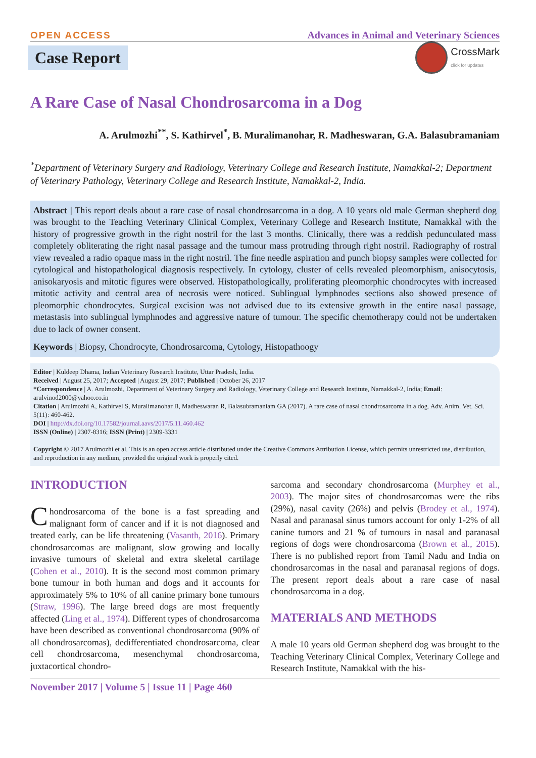OPEN ACCESS
Advances in Animal and Veterinary Sciences
Case Report
CrossMark
click for updates
A Rare Case of Nasal Chondrosarcoma in a Dog
A. Arulmozhi<sup>**</sup>, S. Kathirvel<sup>*</sup>, B. Muralimanohar, R. Madheswaran, G.A. Balasubramaniam
<sup>*</sup> Department of Veterinary Surgery and Radiology, Veterinary College and Research Institute, Namakkal-2; Department of Veterinary Pathology, Veterinary College and Research Institute, Namakkal-2, India.
Abstract | This report deals about a rare case of nasal chondrosarcoma in a dog. A 10 years old male German shepherd dog was brought to the Teaching Veterinary Clinical Complex, Veterinary College and Research Institute, Namakkal with the history of progressive growth in the right nostril for the last 3 months. Clinically, there was a reddish pedunculated mass completely obliterating the right nasal passage and the tumour mass protruding through right nostril. Radiography of rostral view revealed a radio opaque mass in the right nostril. The fine needle aspiration and punch biopsy samples were collected for cytological and histopathological diagnosis respectively. In cytology, cluster of cells revealed pleomorphism, anisocytosis, anisokaryosis and mitotic figures were observed. Histopathologically, proliferating pleomorphic chondrocytes with increased mitotic activity and central area of necrosis were noticed. Sublingual lymphnodes sections also showed presence of pleomorphic chondrocytes. Surgical excision was not advised due to its extensive growth in the entire nasal passage, metastasis into sublingual lymphnodes and aggressive nature of tumour. The specific chemotherapy could not be undertaken due to lack of owner consent.
Keywords | Biopsy, Chondrocyte, Chondrosarcoma, Cytology, Histopathoogy
Editor | Kuldeep Dhama, Indian Veterinary Research Institute, Uttar Pradesh, India.
Received | August 25, 2017; Accepted | August 29, 2017; Published | October 26, 2017
*Correspondence | A. Arulmozhi, Department of Veterinary Surgery and Radiology, Veterinary College and Research Institute, Namakkal-2, India; Email: arulvinod2000@yahoo.co.in
Citation | Arulmozhi A, Kathirvel S, Muralimanohar B, Madheswaran R, Balasubramaniam GA (2017). A rare case of nasal chondrosarcoma in a dog. Adv. Anim. Vet. Sci. 5(11): 460-462.
DOI | http://dx.doi.org/10.17582/journal.aavs/2017/5.11.460.462
ISSN (Online) | 2307-8316; ISSN (Print) | 2309-3331
Copyright © 2017 Arulmozhi et al. This is an open access article distributed under the Creative Commons Attribution License, which permits unrestricted use, distribution, and reproduction in any medium, provided the original work is properly cited.
INTRODUCTION
Chondrosarcoma of the bone is a fast spreading and malignant form of cancer and if it is not diagnosed and treated early, can be life threatening (Vasanth, 2016). Primary chondrosarcomas are malignant, slow growing and locally invasive tumours of skeletal and extra skeletal cartilage (Cohen et al., 2010). It is the second most common primary bone tumour in both human and dogs and it accounts for approximately 5% to 10% of all canine primary bone tumours (Straw, 1996). The large breed dogs are most frequently affected (Ling et al., 1974). Different types of chondrosarcoma have been described as conventional chondrosarcoma (90% of all chondrosarcomas), dedifferentiated chondrosarcoma, clear cell chondrosarcoma, mesenchymal chondrosarcoma, juxtacortical chondro-
sarcoma and secondary chondrosarcoma (Murphey et al., 2003). The major sites of chondrosarcomas were the ribs (29%), nasal cavity (26%) and pelvis (Brodey et al., 1974). Nasal and paranasal sinus tumors account for only 1-2% of all canine tumors and 21 % of tumours in nasal and paranasal regions of dogs were chondrosarcoma (Brown et al., 2015). There is no published report from Tamil Nadu and India on chondrosarcomas in the nasal and paranasal regions of dogs. The present report deals about a rare case of nasal chondrosarcoma in a dog.
MATERIALS AND METHODS
A male 10 years old German shepherd dog was brought to the Teaching Veterinary Clinical Complex, Veterinary College and Research Institute, Namakkal with the his-
November 2017 | Volume 5 | Issue 11 | Page 460